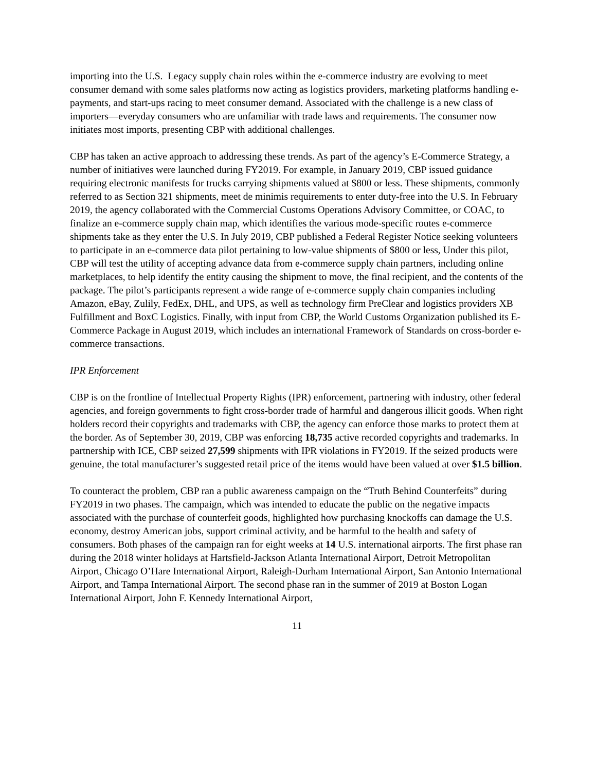importing into the U.S. Legacy supply chain roles within the e-commerce industry are evolving to meet consumer demand with some sales platforms now acting as logistics providers, marketing platforms handling e-payments, and start-ups racing to meet consumer demand. Associated with the challenge is a new class of importers—everyday consumers who are unfamiliar with trade laws and requirements. The consumer now initiates most imports, presenting CBP with additional challenges.
CBP has taken an active approach to addressing these trends. As part of the agency’s E-Commerce Strategy, a number of initiatives were launched during FY2019. For example, in January 2019, CBP issued guidance requiring electronic manifests for trucks carrying shipments valued at $800 or less. These shipments, commonly referred to as Section 321 shipments, meet de minimis requirements to enter duty-free into the U.S. In February 2019, the agency collaborated with the Commercial Customs Operations Advisory Committee, or COAC, to finalize an e-commerce supply chain map, which identifies the various mode-specific routes e-commerce shipments take as they enter the U.S. In July 2019, CBP published a Federal Register Notice seeking volunteers to participate in an e-commerce data pilot pertaining to low-value shipments of $800 or less, Under this pilot, CBP will test the utility of accepting advance data from e-commerce supply chain partners, including online marketplaces, to help identify the entity causing the shipment to move, the final recipient, and the contents of the package. The pilot’s participants represent a wide range of e-commerce supply chain companies including Amazon, eBay, Zulily, FedEx, DHL, and UPS, as well as technology firm PreClear and logistics providers XB Fulfillment and BoxC Logistics. Finally, with input from CBP, the World Customs Organization published its E-Commerce Package in August 2019, which includes an international Framework of Standards on cross-border e-commerce transactions.
IPR Enforcement
CBP is on the frontline of Intellectual Property Rights (IPR) enforcement, partnering with industry, other federal agencies, and foreign governments to fight cross-border trade of harmful and dangerous illicit goods. When right holders record their copyrights and trademarks with CBP, the agency can enforce those marks to protect them at the border. As of September 30, 2019, CBP was enforcing 18,735 active recorded copyrights and trademarks. In partnership with ICE, CBP seized 27,599 shipments with IPR violations in FY2019. If the seized products were genuine, the total manufacturer’s suggested retail price of the items would have been valued at over $1.5 billion.
To counteract the problem, CBP ran a public awareness campaign on the “Truth Behind Counterfeits” during FY2019 in two phases. The campaign, which was intended to educate the public on the negative impacts associated with the purchase of counterfeit goods, highlighted how purchasing knockoffs can damage the U.S. economy, destroy American jobs, support criminal activity, and be harmful to the health and safety of consumers. Both phases of the campaign ran for eight weeks at 14 U.S. international airports. The first phase ran during the 2018 winter holidays at Hartsfield-Jackson Atlanta International Airport, Detroit Metropolitan Airport, Chicago O’Hare International Airport, Raleigh-Durham International Airport, San Antonio International Airport, and Tampa International Airport. The second phase ran in the summer of 2019 at Boston Logan International Airport, John F. Kennedy International Airport,
11